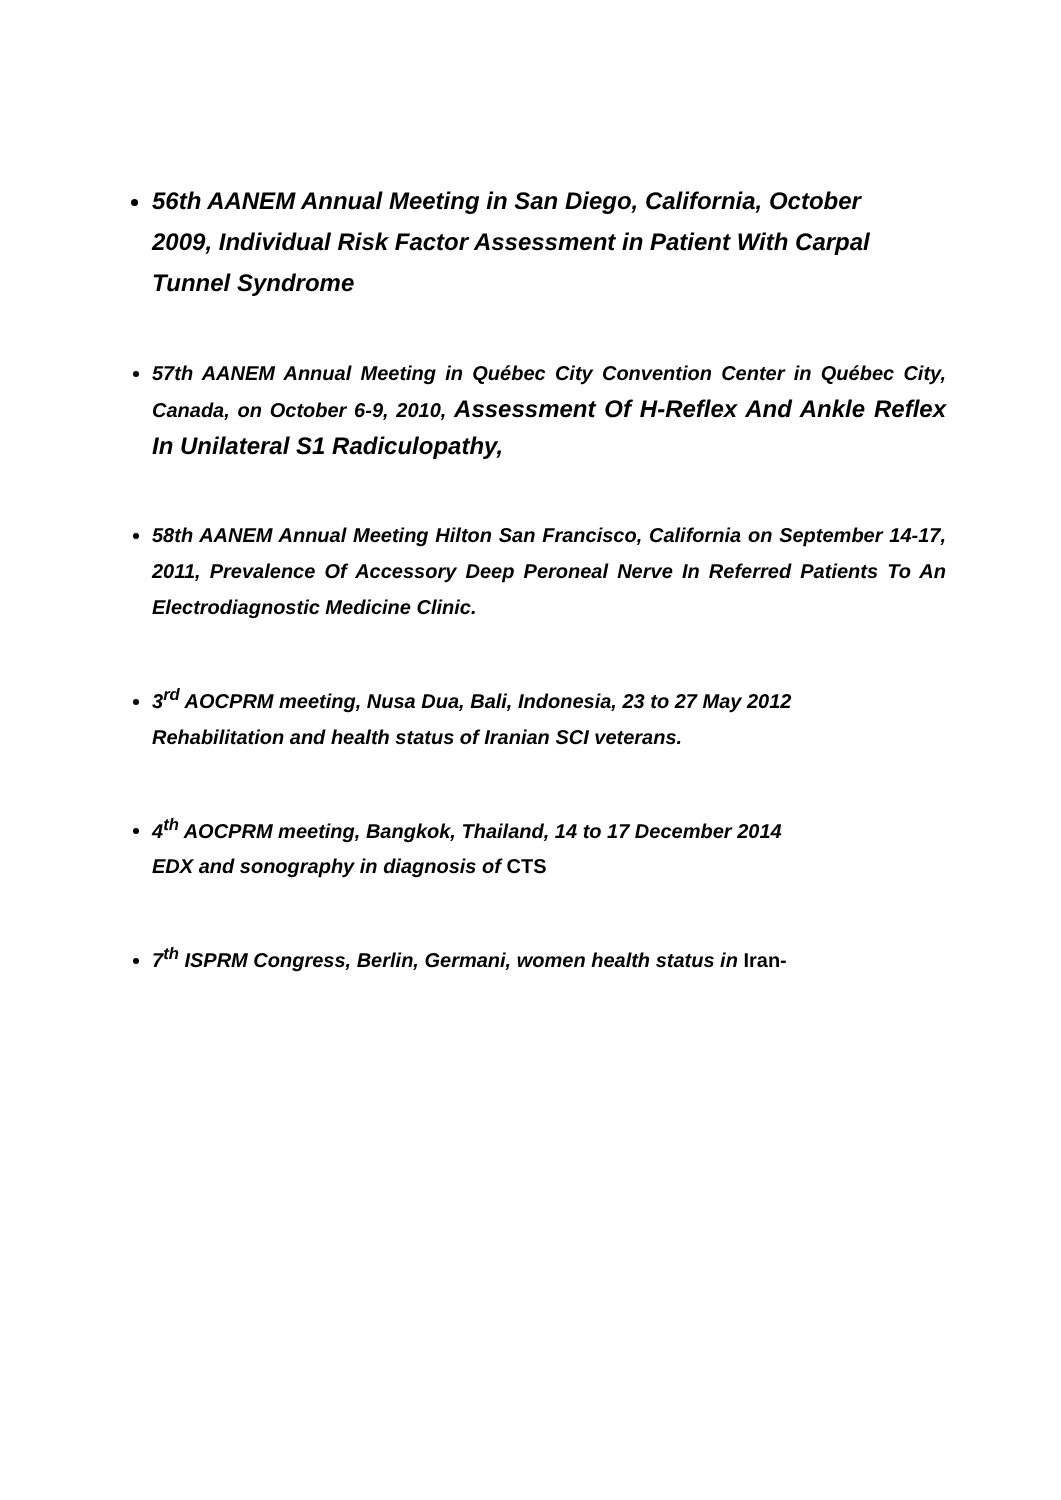56th AANEM Annual Meeting in San Diego, California, October 2009, Individual Risk Factor Assessment in Patient With Carpal Tunnel Syndrome
57th AANEM Annual Meeting in Québec City Convention Center in Québec City, Canada, on October 6-9, 2010, Assessment Of H-Reflex And Ankle Reflex In Unilateral S1 Radiculopathy,
58th AANEM Annual Meeting Hilton San Francisco, California on September 14-17, 2011, Prevalence Of Accessory Deep Peroneal Nerve In Referred Patients To An Electrodiagnostic Medicine Clinic.
3<sup>rd</sup> AOCPRM meeting, Nusa Dua, Bali, Indonesia, 23 to 27 May 2012
Rehabilitation and health status of Iranian SCI veterans.
4<sup>th</sup> AOCPRM meeting, Bangkok, Thailand, 14 to 17 December 2014
EDX and sonography in diagnosis of CTS
7<sup>th</sup> ISPRM Congress, Berlin, Germani, women health status in Iran-